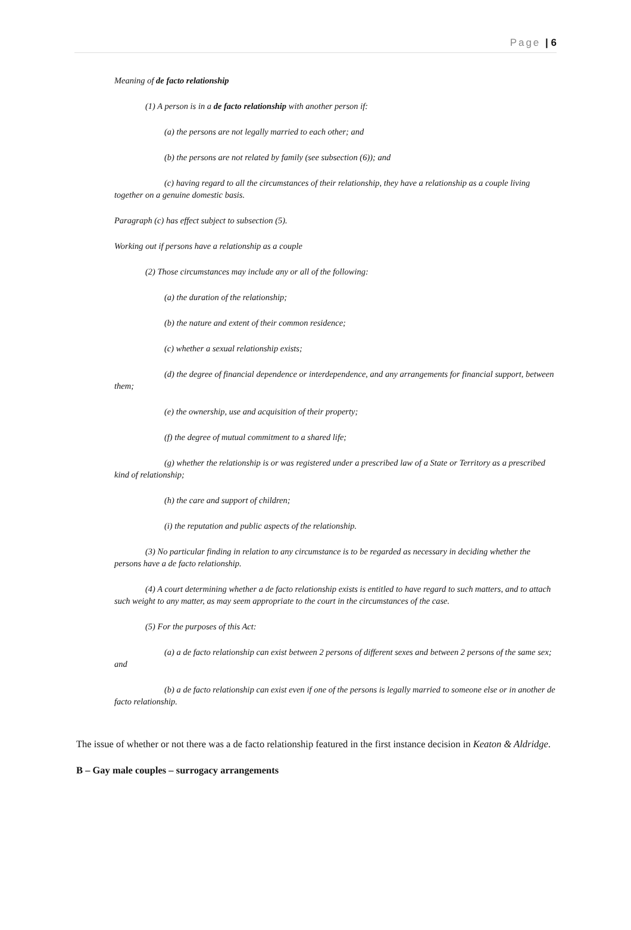Page | 6
Meaning of de facto relationship
(1) A person is in a de facto relationship with another person if:
(a) the persons are not legally married to each other; and
(b) the persons are not related by family (see subsection (6)); and
(c) having regard to all the circumstances of their relationship, they have a relationship as a couple living together on a genuine domestic basis.
Paragraph (c) has effect subject to subsection (5).
Working out if persons have a relationship as a couple
(2) Those circumstances may include any or all of the following:
(a) the duration of the relationship;
(b) the nature and extent of their common residence;
(c) whether a sexual relationship exists;
(d) the degree of financial dependence or interdependence, and any arrangements for financial support, between them;
(e) the ownership, use and acquisition of their property;
(f) the degree of mutual commitment to a shared life;
(g) whether the relationship is or was registered under a prescribed law of a State or Territory as a prescribed kind of relationship;
(h) the care and support of children;
(i) the reputation and public aspects of the relationship.
(3) No particular finding in relation to any circumstance is to be regarded as necessary in deciding whether the persons have a de facto relationship.
(4) A court determining whether a de facto relationship exists is entitled to have regard to such matters, and to attach such weight to any matter, as may seem appropriate to the court in the circumstances of the case.
(5) For the purposes of this Act:
(a) a de facto relationship can exist between 2 persons of different sexes and between 2 persons of the same sex; and
(b) a de facto relationship can exist even if one of the persons is legally married to someone else or in another de facto relationship.
The issue of whether or not there was a de facto relationship featured in the first instance decision in Keaton & Aldridge.
B – Gay male couples – surrogacy arrangements